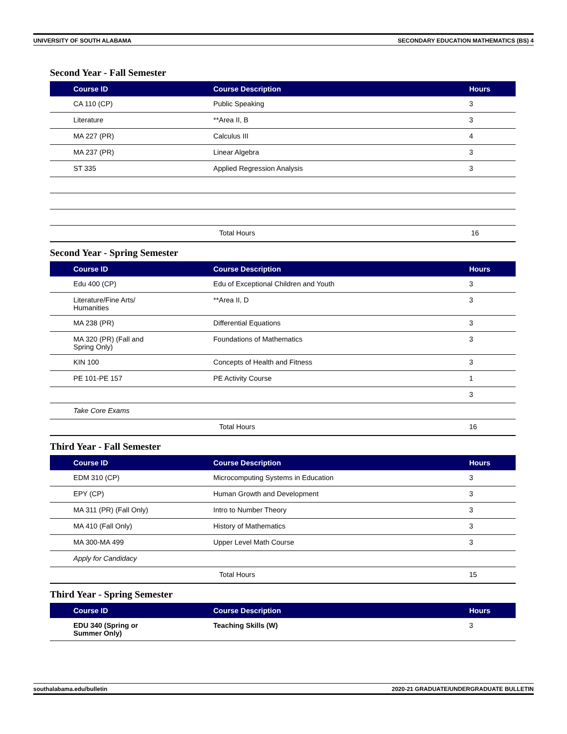UNIVERSITY OF SOUTH ALABAMA SECONDARY EDUCATION MATHEMATICS (BS) 4
Second Year - Fall Semester
| Course ID | Course Description | Hours |
| --- | --- | --- |
| CA 110 (CP) | Public Speaking | 3 |
| Literature | **Area II, B | 3 |
| MA 227 (PR) | Calculus III | 4 |
| MA 237 (PR) | Linear Algebra | 3 |
| ST 335 | Applied Regression Analysis | 3 |
| | Total Hours | 16 |
Second Year - Spring Semester
| Course ID | Course Description | Hours |
| --- | --- | --- |
| Edu 400 (CP) | Edu of Exceptional Children and Youth | 3 |
| Literature/Fine Arts/ Humanities | **Area II, D | 3 |
| MA 238 (PR) | Differential Equations | 3 |
| MA 320 (PR) (Fall and Spring Only) | Foundations of Mathematics | 3 |
| KIN 100 | Concepts of Health and Fitness | 3 |
| PE 101-PE 157 | PE Activity Course | 1 |
| | | 3 |
| Take Core Exams | | |
| | Total Hours | 16 |
Third Year - Fall Semester
| Course ID | Course Description | Hours |
| --- | --- | --- |
| EDM 310 (CP) | Microcomputing Systems in Education | 3 |
| EPY (CP) | Human Growth and Development | 3 |
| MA 311 (PR) (Fall Only) | Intro to Number Theory | 3 |
| MA 410 (Fall Only) | History of Mathematics | 3 |
| MA 300-MA 499 | Upper Level Math Course | 3 |
| Apply for Candidacy | | |
| | Total Hours | 15 |
Third Year - Spring Semester
| Course ID | Course Description | Hours |
| --- | --- | --- |
| EDU 340 (Spring or Summer Only) | Teaching Skills (W) | 3 |
southalabama.edu/bulletin 2020-21 GRADUATE/UNDERGRADUATE BULLETIN